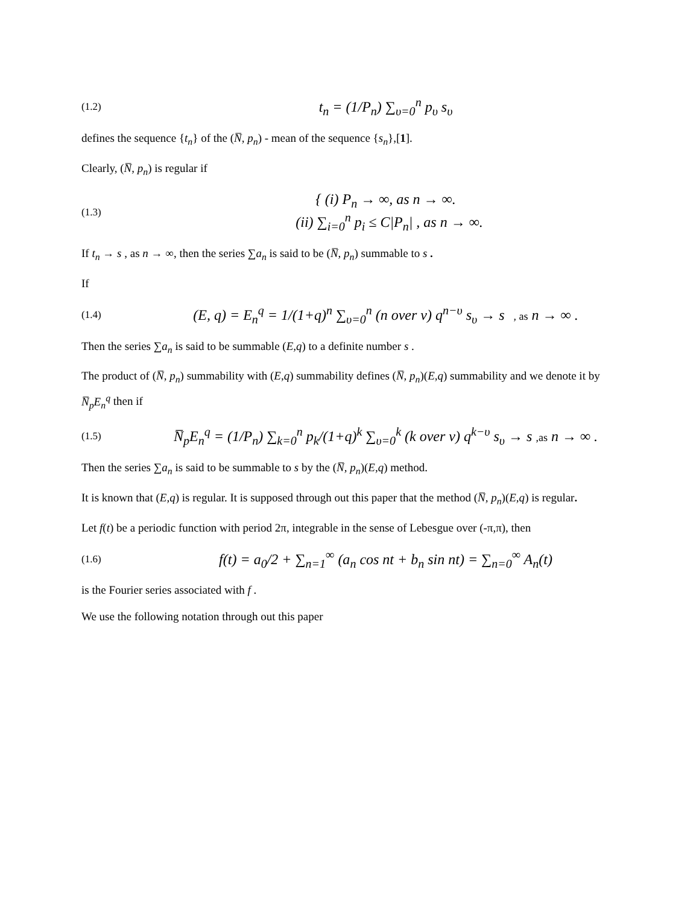(1.2) t<sub>n</sub> = (1/P<sub>n</sub>) ∑<sub>υ=0</sub><sup>n</sup> p<sub>υ</sub> s<sub>υ</sub>
defines the sequence {t<sub>n</sub>} of the (N̅, p<sub>n</sub>) - mean of the sequence {s<sub>n</sub>},[1].
Clearly, (N̅, p<sub>n</sub>) is regular if
(1.3) { (i) P<sub>n</sub> → ∞, as n → ∞.
(ii) ∑<sub>i=0</sub><sup>n</sup> p<sub>i</sub> ≤ C|P<sub>n</sub>| , as n → ∞.
If t<sub>n</sub> → s , as n → ∞, then the series ∑a<sub>n</sub> is said to be (N̅, p<sub>n</sub>) summable to s .
If
(1.4) (E, q) = E<sub>n</sub><sup>q</sup> = 1/(1+q)<sup>n</sup> ∑<sub>υ=0</sub><sup>n</sup> (n over ν) q<sup>n−υ</sup> s<sub>υ</sub> → s , as n → ∞ .
Then the series ∑a<sub>n</sub> is said to be summable (E,q) to a definite number s .
The product of (N̅, p<sub>n</sub>) summability with (E,q) summability defines (N̅, p<sub>n</sub>)(E,q) summability and we denote it by N̅<sub>p</sub>E<sub>n</sub><sup>q</sup> then if
(1.5) N̅<sub>p</sub>E<sub>n</sub><sup>q</sup> = (1/P<sub>n</sub>) ∑<sub>k=0</sub><sup>n</sup> p<sub>k</sub>/(1+q)<sup>k</sup> ∑<sub>υ=0</sub><sup>k</sup> (k over ν) q<sup>k−υ</sup> s<sub>υ</sub> → s ,as n → ∞ .
Then the series ∑a<sub>n</sub> is said to be summable to s by the (N̅, p<sub>n</sub>)(E,q) method.
It is known that (E,q) is regular. It is supposed through out this paper that the method (N̅, p<sub>n</sub>)(E,q) is regular.
Let f(t) be a periodic function with period 2π, integrable in the sense of Lebesgue over (-π,π), then
(1.6) f(t) = a<sub>0</sub>/2 + ∑<sub>n=1</sub><sup>∞</sup> (a<sub>n</sub> cos nt + b<sub>n</sub> sin nt) = ∑<sub>n=0</sub><sup>∞</sup> A<sub>n</sub>(t)
is the Fourier series associated with f .
We use the following notation through out this paper